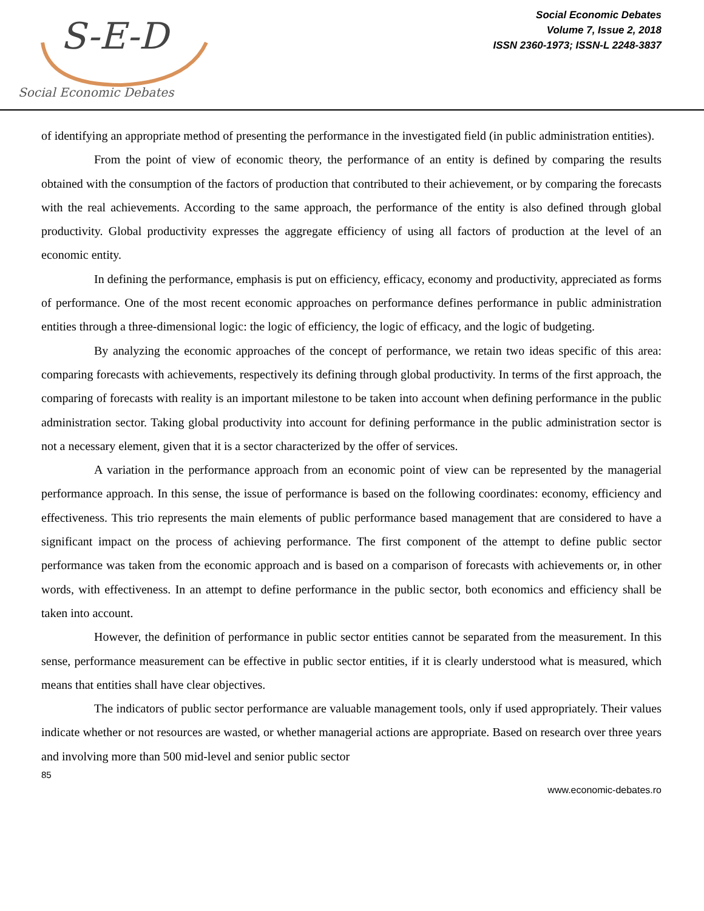S-E-D
Social Economic Debates
Social Economic Debates
Volume 7, Issue 2, 2018
ISSN 2360-1973; ISSN-L 2248-3837
of identifying an appropriate method of presenting the performance in the investigated field (in public administration entities).
From the point of view of economic theory, the performance of an entity is defined by comparing the results obtained with the consumption of the factors of production that contributed to their achievement, or by comparing the forecasts with the real achievements. According to the same approach, the performance of the entity is also defined through global productivity. Global productivity expresses the aggregate efficiency of using all factors of production at the level of an economic entity.
In defining the performance, emphasis is put on efficiency, efficacy, economy and productivity, appreciated as forms of performance. One of the most recent economic approaches on performance defines performance in public administration entities through a three-dimensional logic: the logic of efficiency, the logic of efficacy, and the logic of budgeting.
By analyzing the economic approaches of the concept of performance, we retain two ideas specific of this area: comparing forecasts with achievements, respectively its defining through global productivity. In terms of the first approach, the comparing of forecasts with reality is an important milestone to be taken into account when defining performance in the public administration sector. Taking global productivity into account for defining performance in the public administration sector is not a necessary element, given that it is a sector characterized by the offer of services.
A variation in the performance approach from an economic point of view can be represented by the managerial performance approach. In this sense, the issue of performance is based on the following coordinates: economy, efficiency and effectiveness. This trio represents the main elements of public performance based management that are considered to have a significant impact on the process of achieving performance. The first component of the attempt to define public sector performance was taken from the economic approach and is based on a comparison of forecasts with achievements or, in other words, with effectiveness. In an attempt to define performance in the public sector, both economics and efficiency shall be taken into account.
However, the definition of performance in public sector entities cannot be separated from the measurement. In this sense, performance measurement can be effective in public sector entities, if it is clearly understood what is measured, which means that entities shall have clear objectives.
The indicators of public sector performance are valuable management tools, only if used appropriately. Their values indicate whether or not resources are wasted, or whether managerial actions are appropriate. Based on research over three years and involving more than 500 mid-level and senior public sector
85
www.economic-debates.ro